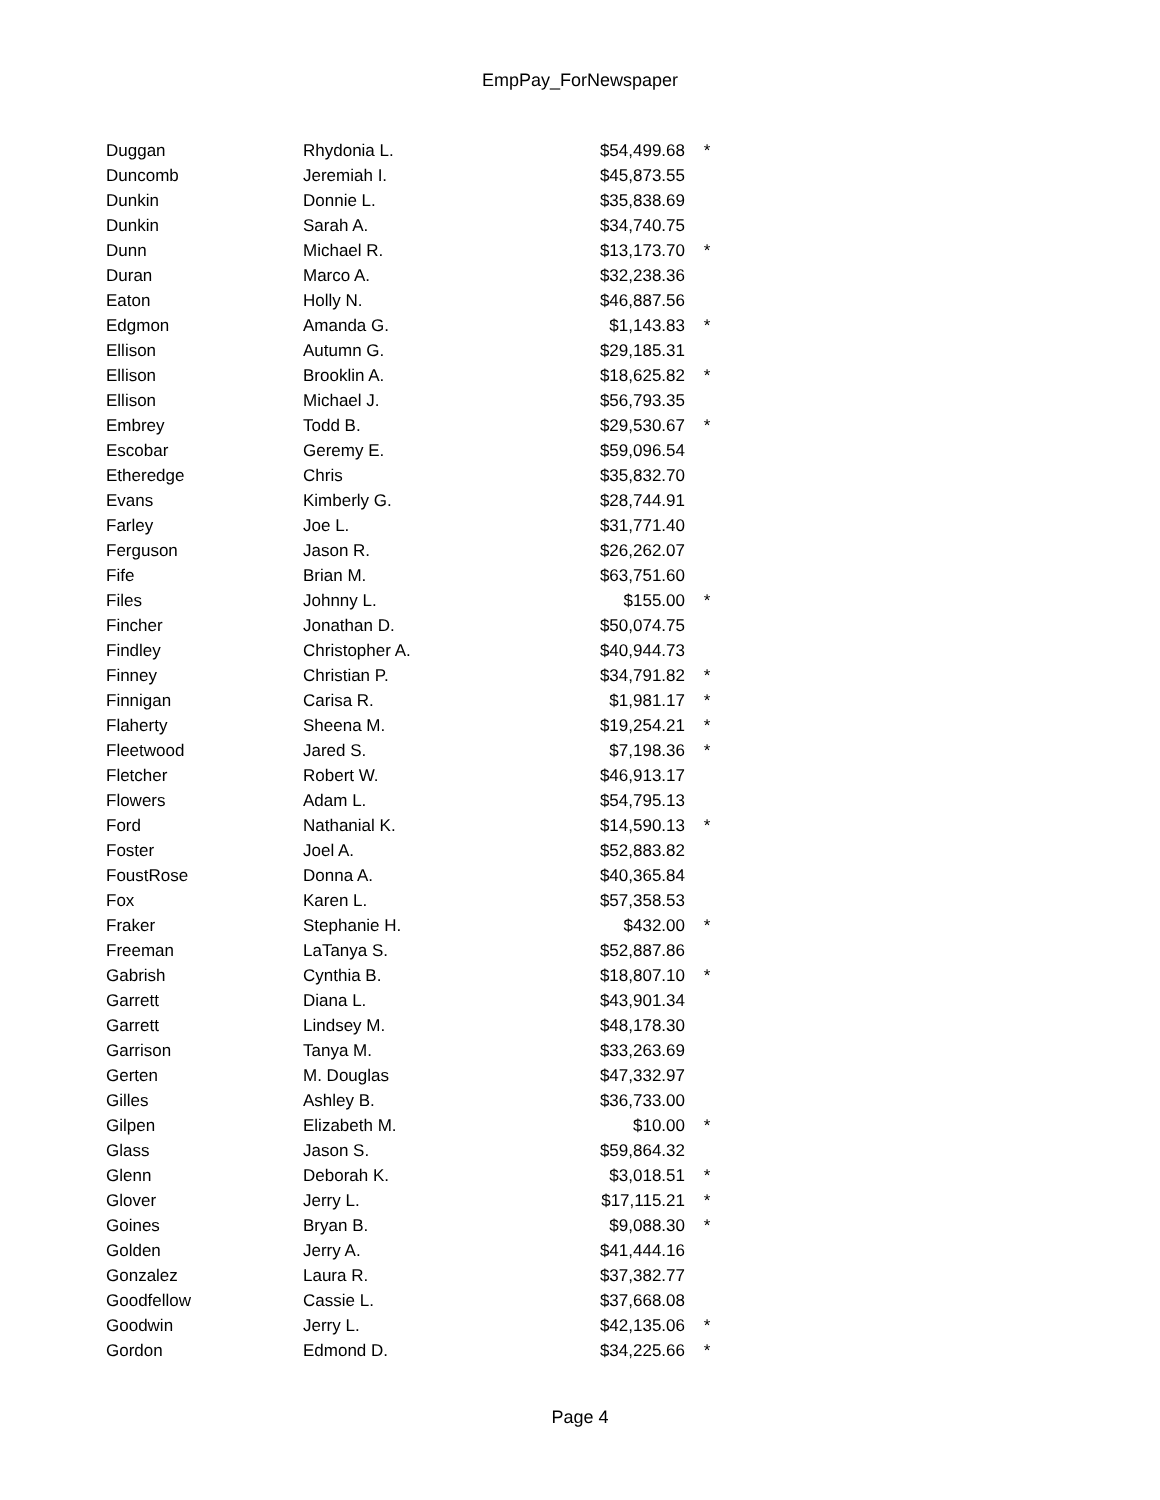EmpPay_ForNewspaper
| Duggan | Rhydonia L. | $54,499.68 | * |
| Duncomb | Jeremiah I. | $45,873.55 | |
| Dunkin | Donnie L. | $35,838.69 | |
| Dunkin | Sarah A. | $34,740.75 | |
| Dunn | Michael R. | $13,173.70 | * |
| Duran | Marco A. | $32,238.36 | |
| Eaton | Holly N. | $46,887.56 | |
| Edgmon | Amanda G. | $1,143.83 | * |
| Ellison | Autumn G. | $29,185.31 | |
| Ellison | Brooklin A. | $18,625.82 | * |
| Ellison | Michael J. | $56,793.35 | |
| Embrey | Todd B. | $29,530.67 | * |
| Escobar | Geremy E. | $59,096.54 | |
| Etheredge | Chris | $35,832.70 | |
| Evans | Kimberly G. | $28,744.91 | |
| Farley | Joe L. | $31,771.40 | |
| Ferguson | Jason R. | $26,262.07 | |
| Fife | Brian M. | $63,751.60 | |
| Files | Johnny L. | $155.00 | * |
| Fincher | Jonathan D. | $50,074.75 | |
| Findley | Christopher A. | $40,944.73 | |
| Finney | Christian P. | $34,791.82 | * |
| Finnigan | Carisa R. | $1,981.17 | * |
| Flaherty | Sheena M. | $19,254.21 | * |
| Fleetwood | Jared S. | $7,198.36 | * |
| Fletcher | Robert W. | $46,913.17 | |
| Flowers | Adam L. | $54,795.13 | |
| Ford | Nathanial K. | $14,590.13 | * |
| Foster | Joel A. | $52,883.82 | |
| FoustRose | Donna A. | $40,365.84 | |
| Fox | Karen L. | $57,358.53 | |
| Fraker | Stephanie H. | $432.00 | * |
| Freeman | LaTanya S. | $52,887.86 | |
| Gabrish | Cynthia B. | $18,807.10 | * |
| Garrett | Diana L. | $43,901.34 | |
| Garrett | Lindsey M. | $48,178.30 | |
| Garrison | Tanya M. | $33,263.69 | |
| Gerten | M. Douglas | $47,332.97 | |
| Gilles | Ashley B. | $36,733.00 | |
| Gilpen | Elizabeth M. | $10.00 | * |
| Glass | Jason S. | $59,864.32 | |
| Glenn | Deborah K. | $3,018.51 | * |
| Glover | Jerry L. | $17,115.21 | * |
| Goines | Bryan B. | $9,088.30 | * |
| Golden | Jerry A. | $41,444.16 | |
| Gonzalez | Laura R. | $37,382.77 | |
| Goodfellow | Cassie L. | $37,668.08 | |
| Goodwin | Jerry L. | $42,135.06 | * |
| Gordon | Edmond D. | $34,225.66 | * |
Page 4